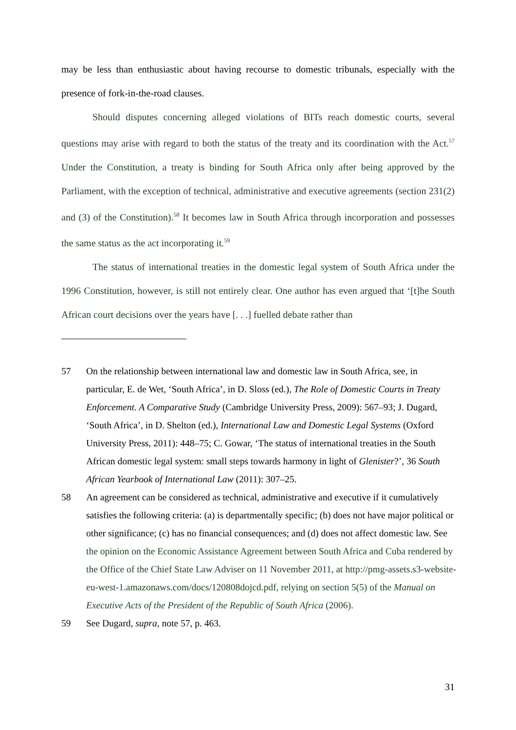may be less than enthusiastic about having recourse to domestic tribunals, especially with the presence of fork-in-the-road clauses.
Should disputes concerning alleged violations of BITs reach domestic courts, several questions may arise with regard to both the status of the treaty and its coordination with the Act.<sup>57</sup> Under the Constitution, a treaty is binding for South Africa only after being approved by the Parliament, with the exception of technical, administrative and executive agreements (section 231(2) and (3) of the Constitution).<sup>58</sup> It becomes law in South Africa through incorporation and possesses the same status as the act incorporating it.<sup>59</sup>
The status of international treaties in the domestic legal system of South Africa under the 1996 Constitution, however, is still not entirely clear. One author has even argued that ‘[t]he South African court decisions over the years have [. . .] fuelled debate rather than
57 On the relationship between international law and domestic law in South Africa, see, in particular, E. de Wet, ‘South Africa’, in D. Sloss (ed.), The Role of Domestic Courts in Treaty Enforcement. A Comparative Study (Cambridge University Press, 2009): 567–93; J. Dugard, ‘South Africa’, in D. Shelton (ed.), International Law and Domestic Legal Systems (Oxford University Press, 2011): 448–75; C. Gowar, ‘The status of international treaties in the South African domestic legal system: small steps towards harmony in light of Glenister?’, 36 South African Yearbook of International Law (2011): 307–25.
58 An agreement can be considered as technical, administrative and executive if it cumulatively satisfies the following criteria: (a) is departmentally specific; (b) does not have major political or other significance; (c) has no financial consequences; and (d) does not affect domestic law. See the opinion on the Economic Assistance Agreement between South Africa and Cuba rendered by the Office of the Chief State Law Adviser on 11 November 2011, at http://pmg-assets.s3-website-eu-west-1.amazonaws.com/docs/120808dojcd.pdf, relying on section 5(5) of the Manual on Executive Acts of the President of the Republic of South Africa (2006).
59 See Dugard, supra, note 57, p. 463.
31